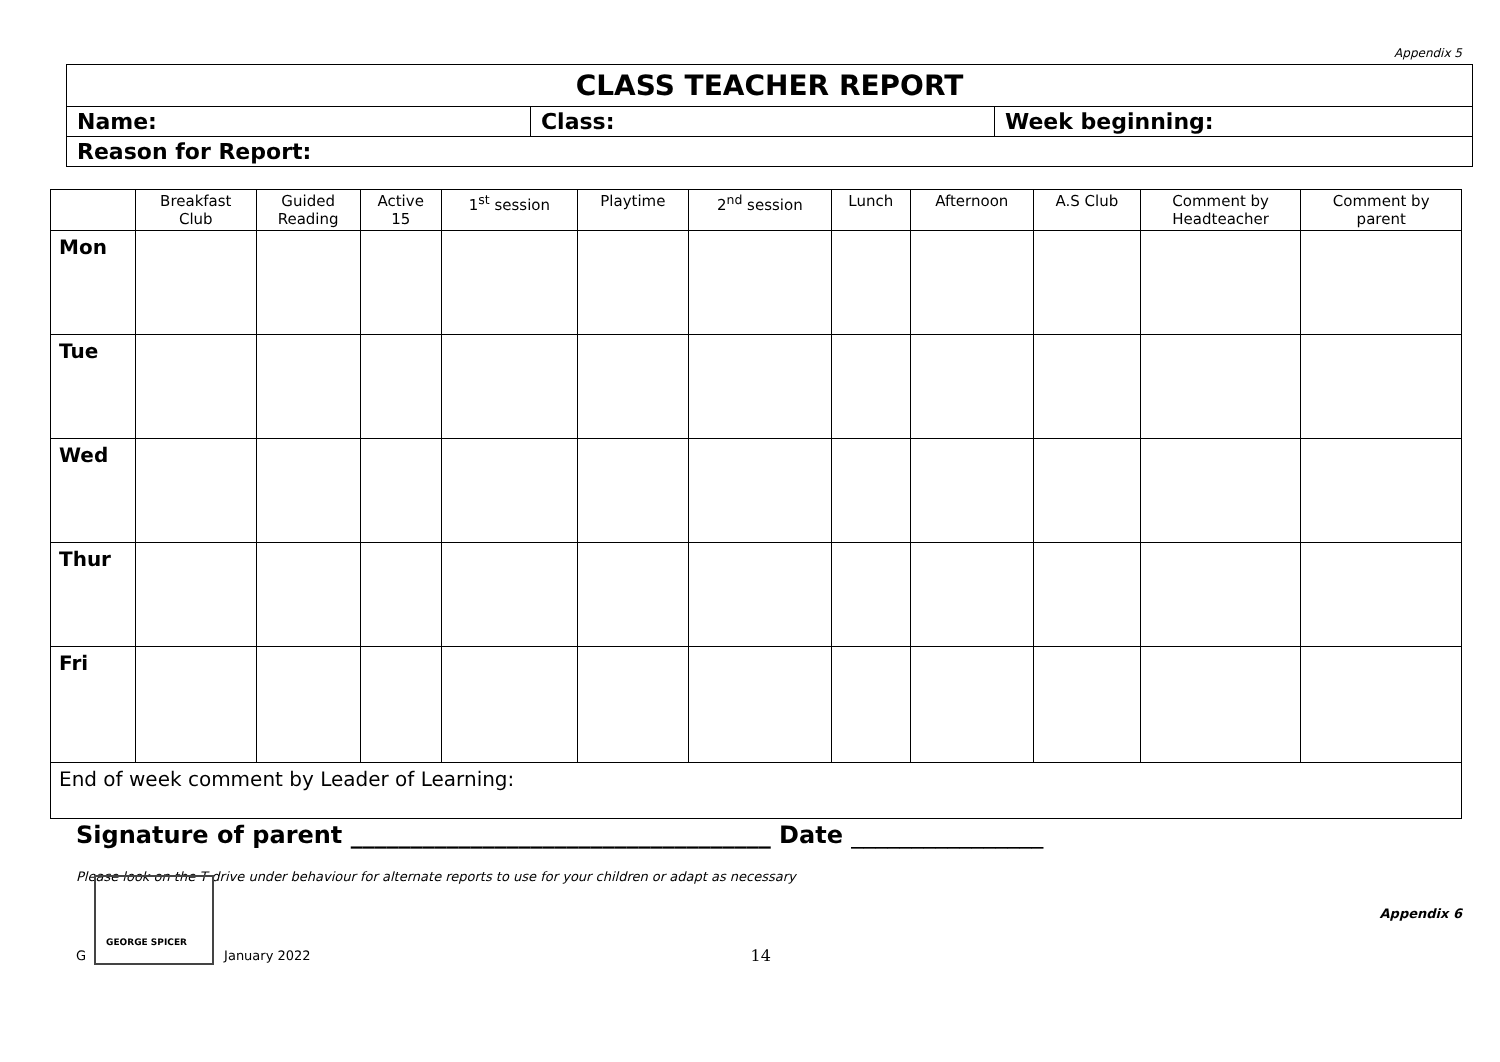Appendix 5
| CLASS TEACHER REPORT | | |
| Name: | Class: | Week beginning: |
| Reason for Report: | | |
| | Breakfast Club | Guided Reading | Active 15 | 1<sup>st</sup> session | Playtime | 2<sup>nd</sup> session | Lunch | Afternoon | A.S Club | Comment by Headteacher | Comment by parent |
| --- | --- | --- | --- | --- | --- | --- | --- | --- | --- | --- | --- |
| Mon | | | | | | | | | | | |
| Tue | | | | | | | | | | | |
| Wed | | | | | | | | | | | |
| Thur | | | | | | | | | | | |
| Fri | | | | | | | | | | | |
| End of week comment by Leader of Learning: | | | | | | | | | | | |
Signature of parent ___________________________________ Date ________________
Please look on the T drive under behaviour for alternate reports to use for your children or adapt as necessary
Appendix 6
G
GEORGE SPICER
January 2022 14